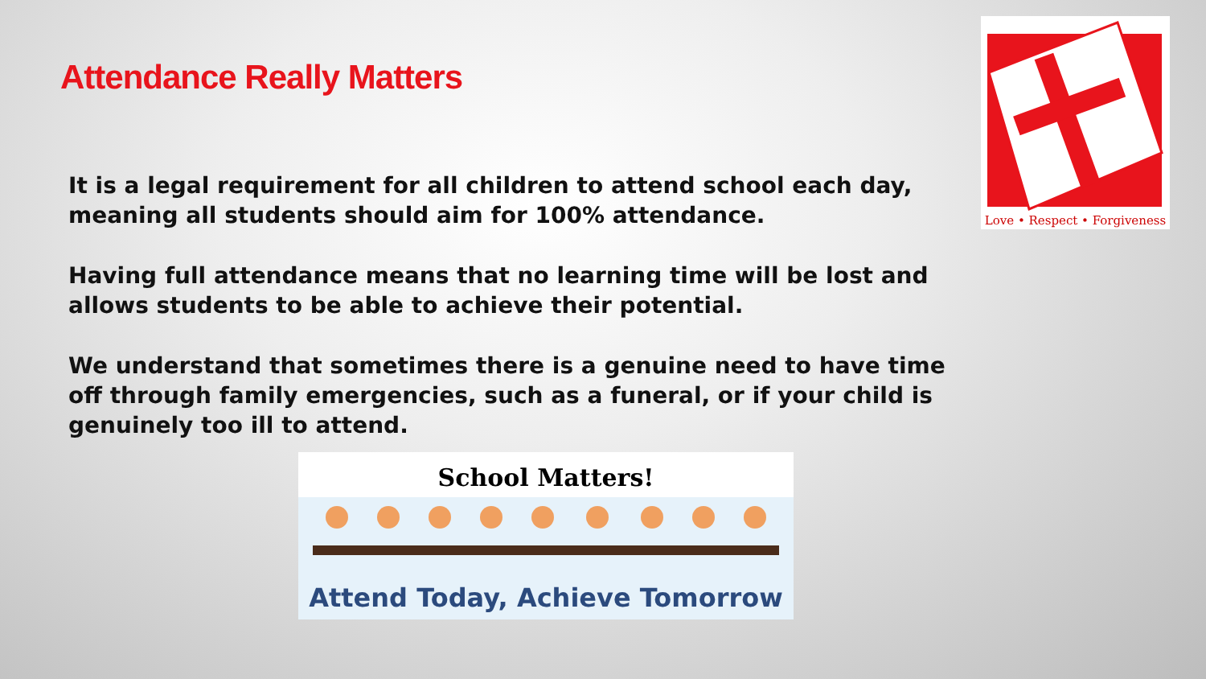Attendance Really Matters
It is a legal requirement for all children to attend school each day, meaning all students should aim for 100% attendance.
Having full attendance means that no learning time will be lost and allows students to be able to achieve their potential.
We understand that sometimes there is a genuine need to have time off through family emergencies, such as a funeral, or if your child is genuinely too ill to attend.
Love • Respect • Forgiveness
School Matters!
Attend Today, Achieve Tomorrow